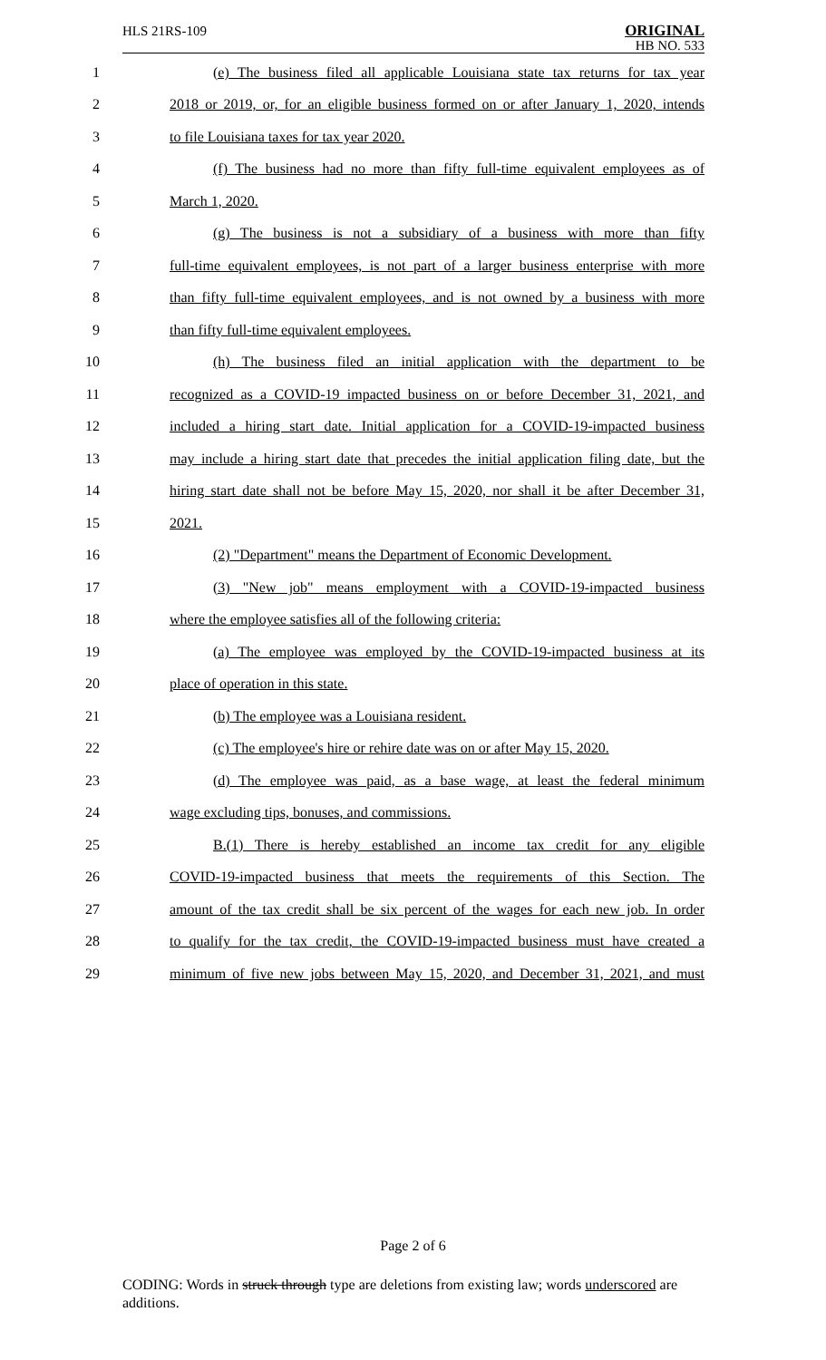HLS 21RS-109 ORIGINAL
HB NO. 533
1 (e) The business filed all applicable Louisiana state tax returns for tax year
2 2018 or 2019, or, for an eligible business formed on or after January 1, 2020, intends
3 to file Louisiana taxes for tax year 2020.
4 (f) The business had no more than fifty full-time equivalent employees as of
5 March 1, 2020.
6 (g) The business is not a subsidiary of a business with more than fifty
7 full-time equivalent employees, is not part of a larger business enterprise with more
8 than fifty full-time equivalent employees, and is not owned by a business with more
9 than fifty full-time equivalent employees.
10 (h) The business filed an initial application with the department to be
11 recognized as a COVID-19 impacted business on or before December 31, 2021, and
12 included a hiring start date. Initial application for a COVID-19-impacted business
13 may include a hiring start date that precedes the initial application filing date, but the
14 hiring start date shall not be before May 15, 2020, nor shall it be after December 31,
15 2021.
16 (2) "Department" means the Department of Economic Development.
17 (3) "New job" means employment with a COVID-19-impacted business
18 where the employee satisfies all of the following criteria:
19 (a) The employee was employed by the COVID-19-impacted business at its
20 place of operation in this state.
21 (b) The employee was a Louisiana resident.
22 (c) The employee's hire or rehire date was on or after May 15, 2020.
23 (d) The employee was paid, as a base wage, at least the federal minimum
24 wage excluding tips, bonuses, and commissions.
25 B.(1) There is hereby established an income tax credit for any eligible
26 COVID-19-impacted business that meets the requirements of this Section. The
27 amount of the tax credit shall be six percent of the wages for each new job. In order
28 to qualify for the tax credit, the COVID-19-impacted business must have created a
29 minimum of five new jobs between May 15, 2020, and December 31, 2021, and must
Page 2 of 6
CODING: Words in struck through type are deletions from existing law; words underscored are additions.